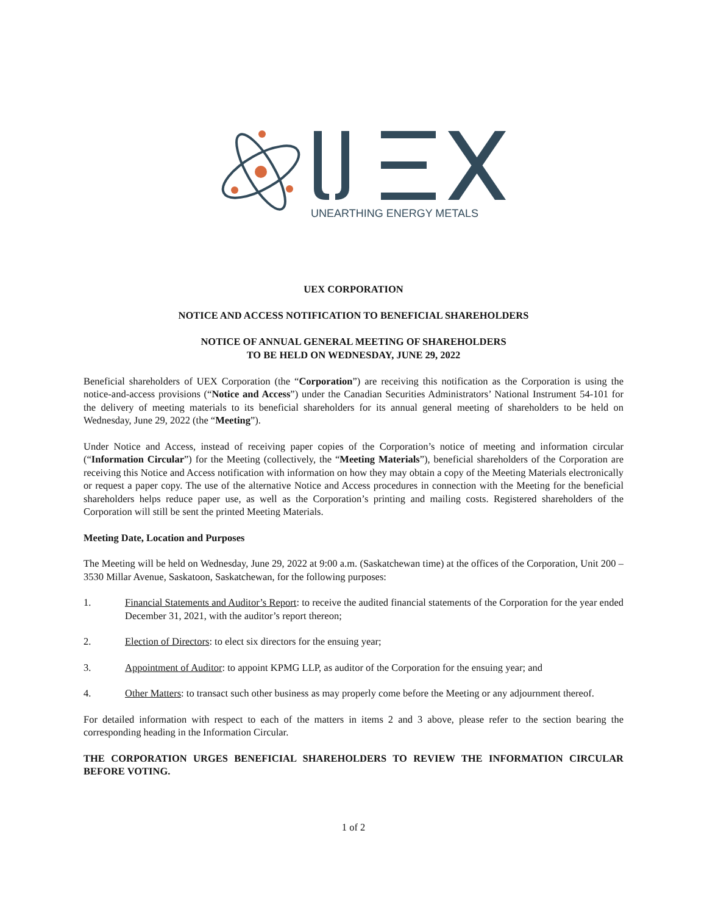UNEARTHING ENERGY METALS
UEX CORPORATION
NOTICE AND ACCESS NOTIFICATION TO BENEFICIAL SHAREHOLDERS
NOTICE OF ANNUAL GENERAL MEETING OF SHAREHOLDERS
TO BE HELD ON WEDNESDAY, JUNE 29, 2022
Beneficial shareholders of UEX Corporation (the “Corporation”) are receiving this notification as the Corporation is using the notice-and-access provisions (“Notice and Access”) under the Canadian Securities Administrators’ National Instrument 54-101 for the delivery of meeting materials to its beneficial shareholders for its annual general meeting of shareholders to be held on Wednesday, June 29, 2022 (the “Meeting”).
Under Notice and Access, instead of receiving paper copies of the Corporation’s notice of meeting and information circular (“Information Circular”) for the Meeting (collectively, the “Meeting Materials”), beneficial shareholders of the Corporation are receiving this Notice and Access notification with information on how they may obtain a copy of the Meeting Materials electronically or request a paper copy. The use of the alternative Notice and Access procedures in connection with the Meeting for the beneficial shareholders helps reduce paper use, as well as the Corporation’s printing and mailing costs. Registered shareholders of the Corporation will still be sent the printed Meeting Materials.
Meeting Date, Location and Purposes
The Meeting will be held on Wednesday, June 29, 2022 at 9:00 a.m. (Saskatchewan time) at the offices of the Corporation, Unit 200 – 3530 Millar Avenue, Saskatoon, Saskatchewan, for the following purposes:
1. Financial Statements and Auditor’s Report: to receive the audited financial statements of the Corporation for the year ended December 31, 2021, with the auditor’s report thereon;
2. Election of Directors: to elect six directors for the ensuing year;
3. Appointment of Auditor: to appoint KPMG LLP, as auditor of the Corporation for the ensuing year; and
4. Other Matters: to transact such other business as may properly come before the Meeting or any adjournment thereof.
For detailed information with respect to each of the matters in items 2 and 3 above, please refer to the section bearing the corresponding heading in the Information Circular.
THE CORPORATION URGES BENEFICIAL SHAREHOLDERS TO REVIEW THE INFORMATION CIRCULAR BEFORE VOTING.
1 of 2